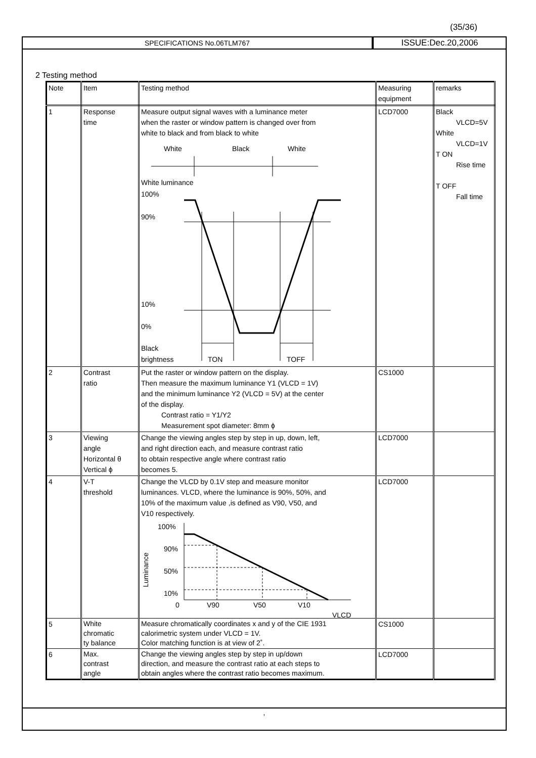(35/36)
SPECIFICATIONS No.06TLM767
ISSUE:Dec.20,2006
2 Testing method
| Note | Item | Testing method | Measuring equipment | remarks |
| --- | --- | --- | --- | --- |
| 1 | Response time | Measure output signal waves with a luminance meter when the raster or window pattern is changed over from white to black and from black to white White Black White White luminance 100% 90% 10% 0% Black brightness TON TOFF | LCD7000 | Black VLCD=5V White VLCD=1V T ON Rise time T OFF Fall time |
| 2 | Contrast ratio | Put the raster or window pattern on the display. Then measure the maximum luminance Y1 (VLCD = 1V) and the minimum luminance Y2 (VLCD = 5V) at the center of the display. Contrast ratio = Y1/Y2 Measurement spot diameter: 8mm ϕ | CS1000 | |
| 3 | Viewing angle Horizontal θ Vertical ϕ | Change the viewing angles step by step in up, down, left, and right direction each, and measure contrast ratio to obtain respective angle where contrast ratio becomes 5. | LCD7000 | |
| 4 | V-T threshold | Change the VLCD by 0.1V step and measure monitor luminances. VLCD, where the luminance is 90%, 50%, and 10% of the maximum value ,is defined as V90, V50, and V10 respectively. 100% 90% 50% 10% 0 V90 V50 V10 VLCD Luminance | LCD7000 | |
| 5 | White chromatic ty balance | Measure chromatically coordinates x and y of the CIE 1931 calorimetric system under VLCD = 1V. Color matching function is at view of 2˚. | CS1000 | |
| 6 | Max. contrast angle | Change the viewing angles step by step in up/down direction, and measure the contrast ratio at each steps to obtain angles where the contrast ratio becomes maximum. | LCD7000 | |
,